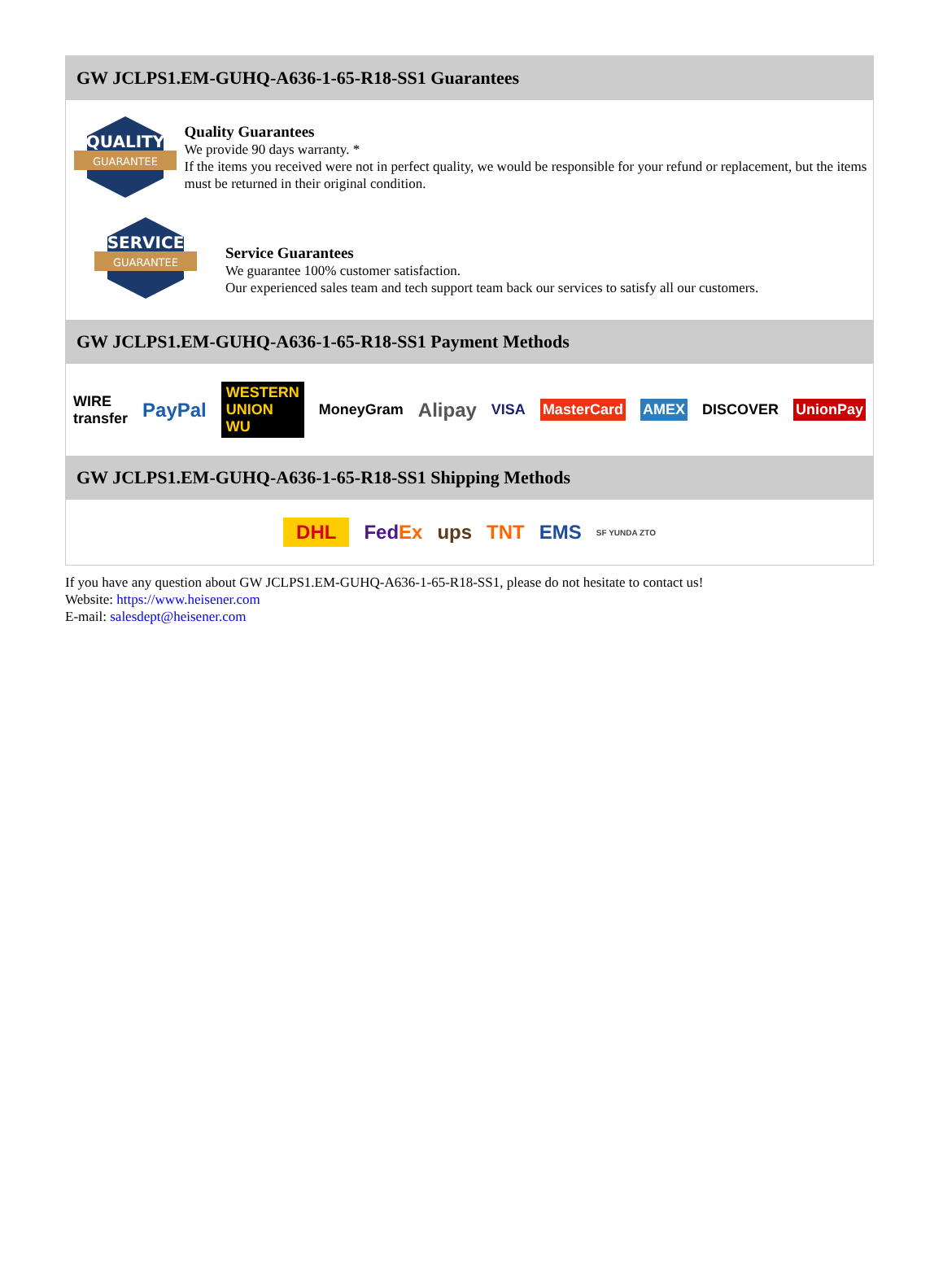GW JCLPS1.EM-GUHQ-A636-1-65-R18-SS1 Guarantees
QUALITY
GUARANTEE
Quality Guarantees
We provide 90 days warranty. *
If the items you received were not in perfect quality, we would be responsible for your refund or replacement, but the items must be returned in their original condition.
SERVICE
GUARANTEE
Service Guarantees
We guarantee 100% customer satisfaction.
Our experienced sales team and tech support team back our services to satisfy all our customers.
GW JCLPS1.EM-GUHQ-A636-1-65-R18-SS1 Payment Methods
WIRE transfer PayPal WESTERN UNION WU MoneyGram Alipay VISA MasterCard AMEX DISCOVER UnionPay
GW JCLPS1.EM-GUHQ-A636-1-65-R18-SS1 Shipping Methods
DHL FedEx ups TNT EMS SF YUNDA ZTO
If you have any question about GW JCLPS1.EM-GUHQ-A636-1-65-R18-SS1, please do not hesitate to contact us!
Website: https://www.heisener.com
E-mail: salesdept@heisener.com